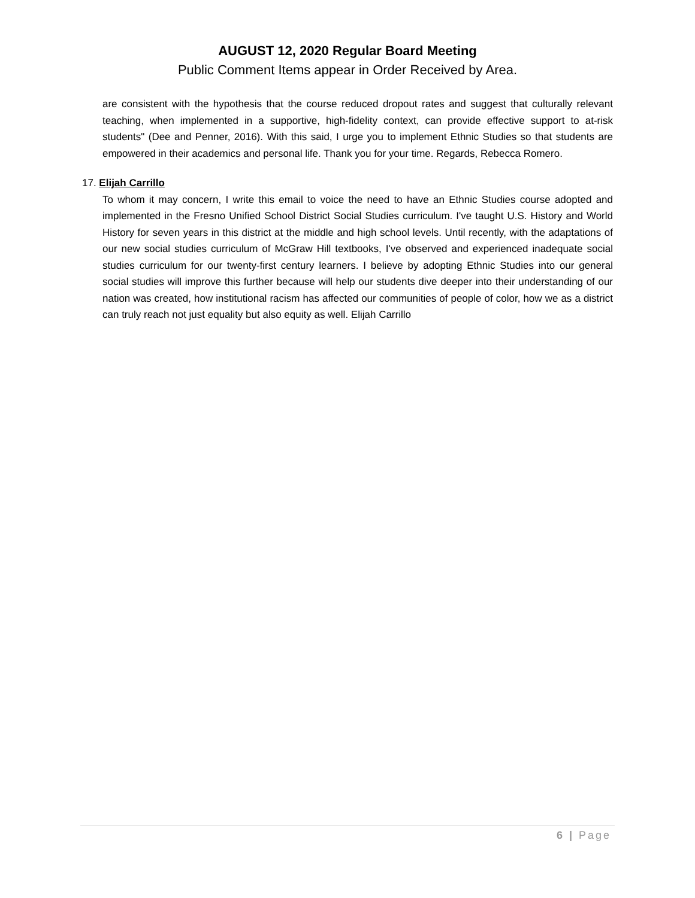AUGUST 12, 2020 Regular Board Meeting
Public Comment Items appear in Order Received by Area.
are consistent with the hypothesis that the course reduced dropout rates and suggest that culturally relevant teaching, when implemented in a supportive, high-fidelity context, can provide effective support to at-risk students" (Dee and Penner, 2016). With this said, I urge you to implement Ethnic Studies so that students are empowered in their academics and personal life. Thank you for your time. Regards, Rebecca Romero.
17. Elijah Carrillo
To whom it may concern, I write this email to voice the need to have an Ethnic Studies course adopted and implemented in the Fresno Unified School District Social Studies curriculum. I've taught U.S. History and World History for seven years in this district at the middle and high school levels. Until recently, with the adaptations of our new social studies curriculum of McGraw Hill textbooks, I've observed and experienced inadequate social studies curriculum for our twenty-first century learners. I believe by adopting Ethnic Studies into our general social studies will improve this further because will help our students dive deeper into their understanding of our nation was created, how institutional racism has affected our communities of people of color, how we as a district can truly reach not just equality but also equity as well. Elijah Carrillo
6 | Page